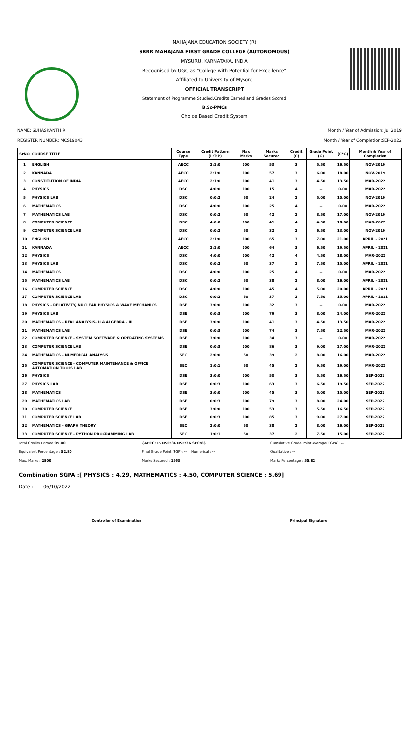MAHAJANA EDUCATION SOCIETY (R)
SBRR MAHAJANA FIRST GRADE COLLEGE (AUTONOMOUS)
MYSURU, KARNATAKA, INDIA
Recognised by UGC as "College with Potential for Excellence"
Affiliated to University of Mysore
OFFICIAL TRANSCRIPT
Statement of Programme Studied,Credits Earned and Grades Scored
B.Sc-PMCs
Choice Based Credit System
NAME: SUHASKANTH R Month / Year of Admission: Jul 2019
REGISTER NUMBER: MCS19043 Month / Year of Completion:SEP-2022
| SrNO | COURSE TITLE | Course Type | Credit Pattern (L:T:P) | Max Marks | Marks Secured | Credit (C) | Grade Point (G) | (C*G) | Month & Year of Completion |
| --- | --- | --- | --- | --- | --- | --- | --- | --- | --- |
| 1 | ENGLISH | AECC | 2:1:0 | 100 | 53 | 3 | 5.50 | 16.50 | NOV-2019 |
| 2 | KANNADA | AECC | 2:1:0 | 100 | 57 | 3 | 6.00 | 18.00 | NOV-2019 |
| 3 | CONSTITUTION OF INDIA | AECC | 2:1:0 | 100 | 41 | 3 | 4.50 | 13.50 | MAR-2022 |
| 4 | PHYSICS | DSC | 4:0:0 | 100 | 15 | 4 | -- | 0.00 | MAR-2022 |
| 5 | PHYSICS LAB | DSC | 0:0:2 | 50 | 24 | 2 | 5.00 | 10.00 | NOV-2019 |
| 6 | MATHEMATICS | DSC | 4:0:0 | 100 | 25 | 4 | -- | 0.00 | MAR-2022 |
| 7 | MATHEMATICS LAB | DSC | 0:0:2 | 50 | 42 | 2 | 8.50 | 17.00 | NOV-2019 |
| 8 | COMPUTER SCIENCE | DSC | 4:0:0 | 100 | 41 | 4 | 4.50 | 18.00 | MAR-2022 |
| 9 | COMPUTER SCIENCE LAB | DSC | 0:0:2 | 50 | 32 | 2 | 6.50 | 13.00 | NOV-2019 |
| 10 | ENGLISH | AECC | 2:1:0 | 100 | 65 | 3 | 7.00 | 21.00 | APRIL - 2021 |
| 11 | KANNADA | AECC | 2:1:0 | 100 | 64 | 3 | 6.50 | 19.50 | APRIL - 2021 |
| 12 | PHYSICS | DSC | 4:0:0 | 100 | 42 | 4 | 4.50 | 18.00 | MAR-2022 |
| 13 | PHYSICS LAB | DSC | 0:0:2 | 50 | 37 | 2 | 7.50 | 15.00 | APRIL - 2021 |
| 14 | MATHEMATICS | DSC | 4:0:0 | 100 | 25 | 4 | -- | 0.00 | MAR-2022 |
| 15 | MATHEMATICS LAB | DSC | 0:0:2 | 50 | 38 | 2 | 8.00 | 16.00 | APRIL - 2021 |
| 16 | COMPUTER SCIENCE | DSC | 4:0:0 | 100 | 45 | 4 | 5.00 | 20.00 | APRIL - 2021 |
| 17 | COMPUTER SCIENCE LAB | DSC | 0:0:2 | 50 | 37 | 2 | 7.50 | 15.00 | APRIL - 2021 |
| 18 | PHYSICS - RELATIVITY, NUCLEAR PHYSICS & WAVE MECHANICS | DSE | 3:0:0 | 100 | 32 | 3 | -- | 0.00 | MAR-2022 |
| 19 | PHYSICS LAB | DSE | 0:0:3 | 100 | 79 | 3 | 8.00 | 24.00 | MAR-2022 |
| 20 | MATHEMATICS - REAL ANALYSIS- II & ALGEBRA - III | DSE | 3:0:0 | 100 | 41 | 3 | 4.50 | 13.50 | MAR-2022 |
| 21 | MATHEMATICS LAB | DSE | 0:0:3 | 100 | 74 | 3 | 7.50 | 22.50 | MAR-2022 |
| 22 | COMPUTER SCIENCE - SYSTEM SOFTWARE & OPERATING SYSTEMS | DSE | 3:0:0 | 100 | 34 | 3 | -- | 0.00 | MAR-2022 |
| 23 | COMPUTER SCIENCE LAB | DSE | 0:0:3 | 100 | 86 | 3 | 9.00 | 27.00 | MAR-2022 |
| 24 | MATHEMATICS - NUMERICAL ANALYSIS | SEC | 2:0:0 | 50 | 39 | 2 | 8.00 | 16.00 | MAR-2022 |
| 25 | COMPUTER SCIENCE - COMPUTER MAINTENANCE & OFFICE AUTOMATION TOOLS LAB | SEC | 1:0:1 | 50 | 45 | 2 | 9.50 | 19.00 | MAR-2022 |
| 26 | PHYSICS | DSE | 3:0:0 | 100 | 50 | 3 | 5.50 | 16.50 | SEP-2022 |
| 27 | PHYSICS LAB | DSE | 0:0:3 | 100 | 63 | 3 | 6.50 | 19.50 | SEP-2022 |
| 28 | MATHEMATICS | DSE | 3:0:0 | 100 | 45 | 3 | 5.00 | 15.00 | SEP-2022 |
| 29 | MATHEMATICS LAB | DSE | 0:0:3 | 100 | 79 | 3 | 8.00 | 24.00 | SEP-2022 |
| 30 | COMPUTER SCIENCE | DSE | 3:0:0 | 100 | 53 | 3 | 5.50 | 16.50 | SEP-2022 |
| 31 | COMPUTER SCIENCE LAB | DSE | 0:0:3 | 100 | 85 | 3 | 9.00 | 27.00 | SEP-2022 |
| 32 | MATHEMATICS - GRAPH THEORY | SEC | 2:0:0 | 50 | 38 | 2 | 8.00 | 16.00 | SEP-2022 |
| 33 | COMPUTER SCIENCE - PYTHON PROGRAMMING LAB | SEC | 1:0:1 | 50 | 37 | 2 | 7.50 | 15.00 | SEP-2022 |
Total Credits Earned:95.00
{AECC:15 DSC:36 DSE:36 SEC:8}
Cumulative Grade Point Average(CGPA): --
Equivalent Percentage : 52.80
Final Grade Point (FGP): -- Numerical : --
Qualitative : --
Max. Marks : 2800
Marks Secured : 1563
Marks Percentage : 55.82
Combination SGPA :[ PHYSICS : 4.29, MATHEMATICS : 4.50, COMPUTER SCIENCE : 5.69]
Date : 06/10/2022
Controller of Examination Principal Signature